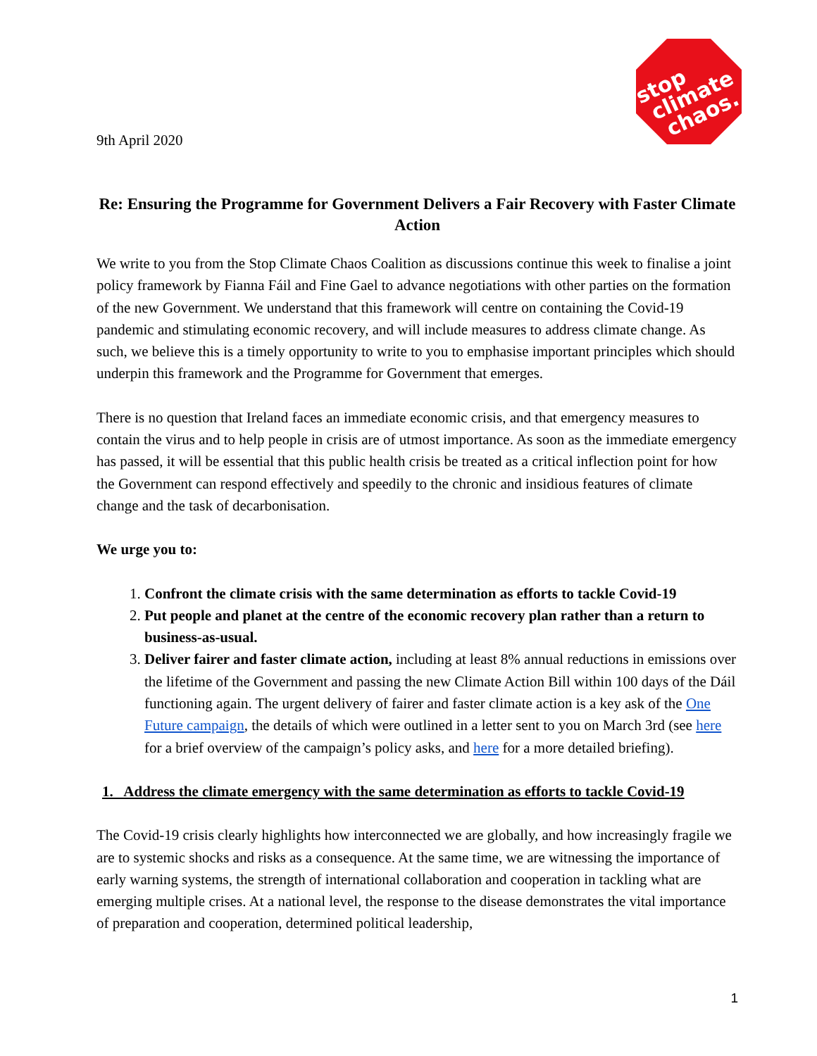9th April 2020
stop
climate
chaos.
Re: Ensuring the Programme for Government Delivers a Fair Recovery with Faster Climate Action
We write to you from the Stop Climate Chaos Coalition as discussions continue this week to finalise a joint policy framework by Fianna Fáil and Fine Gael to advance negotiations with other parties on the formation of the new Government. We understand that this framework will centre on containing the Covid-19 pandemic and stimulating economic recovery, and will include measures to address climate change. As such, we believe this is a timely opportunity to write to you to emphasise important principles which should underpin this framework and the Programme for Government that emerges.
There is no question that Ireland faces an immediate economic crisis, and that emergency measures to contain the virus and to help people in crisis are of utmost importance. As soon as the immediate emergency has passed, it will be essential that this public health crisis be treated as a critical inflection point for how the Government can respond effectively and speedily to the chronic and insidious features of climate change and the task of decarbonisation.
We urge you to:
1. Confront the climate crisis with the same determination as efforts to tackle Covid-19
2. Put people and planet at the centre of the economic recovery plan rather than a return to business-as-usual.
3. Deliver fairer and faster climate action, including at least 8% annual reductions in emissions over the lifetime of the Government and passing the new Climate Action Bill within 100 days of the Dáil functioning again. The urgent delivery of fairer and faster climate action is a key ask of the One Future campaign, the details of which were outlined in a letter sent to you on March 3rd (see here for a brief overview of the campaign’s policy asks, and here for a more detailed briefing).
1. Address the climate emergency with the same determination as efforts to tackle Covid-19
The Covid-19 crisis clearly highlights how interconnected we are globally, and how increasingly fragile we are to systemic shocks and risks as a consequence. At the same time, we are witnessing the importance of early warning systems, the strength of international collaboration and cooperation in tackling what are emerging multiple crises. At a national level, the response to the disease demonstrates the vital importance of preparation and cooperation, determined political leadership,
1